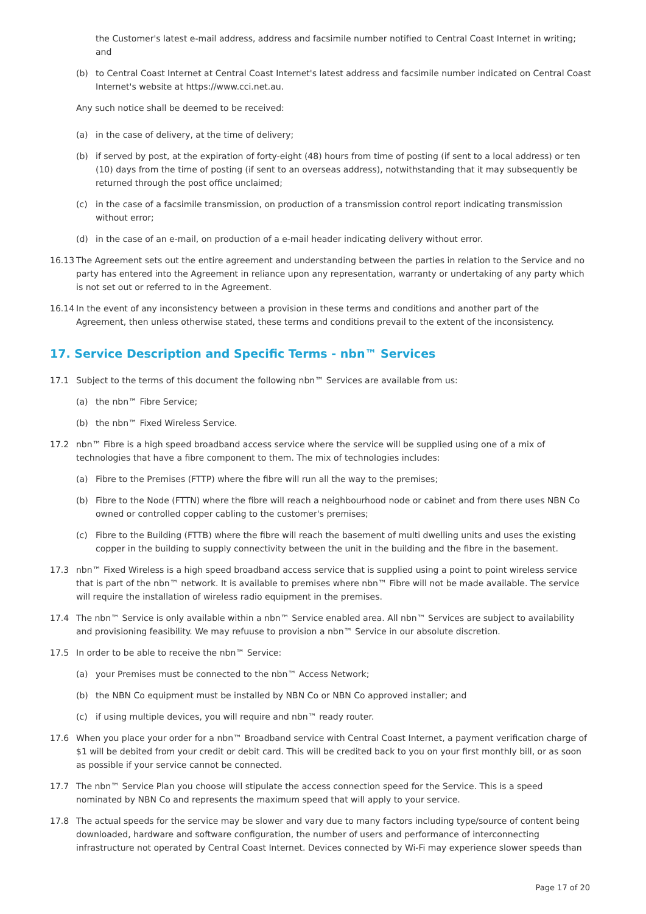the Customer's latest e-mail address, address and facsimile number notified to Central Coast Internet in writing; and
(b) to Central Coast Internet at Central Coast Internet's latest address and facsimile number indicated on Central Coast Internet's website at https://www.cci.net.au.
Any such notice shall be deemed to be received:
(a) in the case of delivery, at the time of delivery;
(b) if served by post, at the expiration of forty-eight (48) hours from time of posting (if sent to a local address) or ten (10) days from the time of posting (if sent to an overseas address), notwithstanding that it may subsequently be returned through the post office unclaimed;
(c) in the case of a facsimile transmission, on production of a transmission control report indicating transmission without error;
(d) in the case of an e-mail, on production of a e-mail header indicating delivery without error.
16.13 The Agreement sets out the entire agreement and understanding between the parties in relation to the Service and no party has entered into the Agreement in reliance upon any representation, warranty or undertaking of any party which is not set out or referred to in the Agreement.
16.14 In the event of any inconsistency between a provision in these terms and conditions and another part of the Agreement, then unless otherwise stated, these terms and conditions prevail to the extent of the inconsistency.
17. Service Description and Specific Terms - nbn™ Services
17.1 Subject to the terms of this document the following nbn™ Services are available from us:
(a) the nbn™ Fibre Service;
(b) the nbn™ Fixed Wireless Service.
17.2 nbn™ Fibre is a high speed broadband access service where the service will be supplied using one of a mix of technologies that have a fibre component to them. The mix of technologies includes:
(a) Fibre to the Premises (FTTP) where the fibre will run all the way to the premises;
(b) Fibre to the Node (FTTN) where the fibre will reach a neighbourhood node or cabinet and from there uses NBN Co owned or controlled copper cabling to the customer's premises;
(c) Fibre to the Building (FTTB) where the fibre will reach the basement of multi dwelling units and uses the existing copper in the building to supply connectivity between the unit in the building and the fibre in the basement.
17.3 nbn™ Fixed Wireless is a high speed broadband access service that is supplied using a point to point wireless service that is part of the nbn™ network. It is available to premises where nbn™ Fibre will not be made available. The service will require the installation of wireless radio equipment in the premises.
17.4 The nbn™ Service is only available within a nbn™ Service enabled area. All nbn™ Services are subject to availability and provisioning feasibility. We may refuuse to provision a nbn™ Service in our absolute discretion.
17.5 In order to be able to receive the nbn™ Service:
(a) your Premises must be connected to the nbn™ Access Network;
(b) the NBN Co equipment must be installed by NBN Co or NBN Co approved installer; and
(c) if using multiple devices, you will require and nbn™ ready router.
17.6 When you place your order for a nbn™ Broadband service with Central Coast Internet, a payment verification charge of $1 will be debited from your credit or debit card. This will be credited back to you on your first monthly bill, or as soon as possible if your service cannot be connected.
17.7 The nbn™ Service Plan you choose will stipulate the access connection speed for the Service. This is a speed nominated by NBN Co and represents the maximum speed that will apply to your service.
17.8 The actual speeds for the service may be slower and vary due to many factors including type/source of content being downloaded, hardware and software configuration, the number of users and performance of interconnecting infrastructure not operated by Central Coast Internet. Devices connected by Wi-Fi may experience slower speeds than
Page 17 of 20